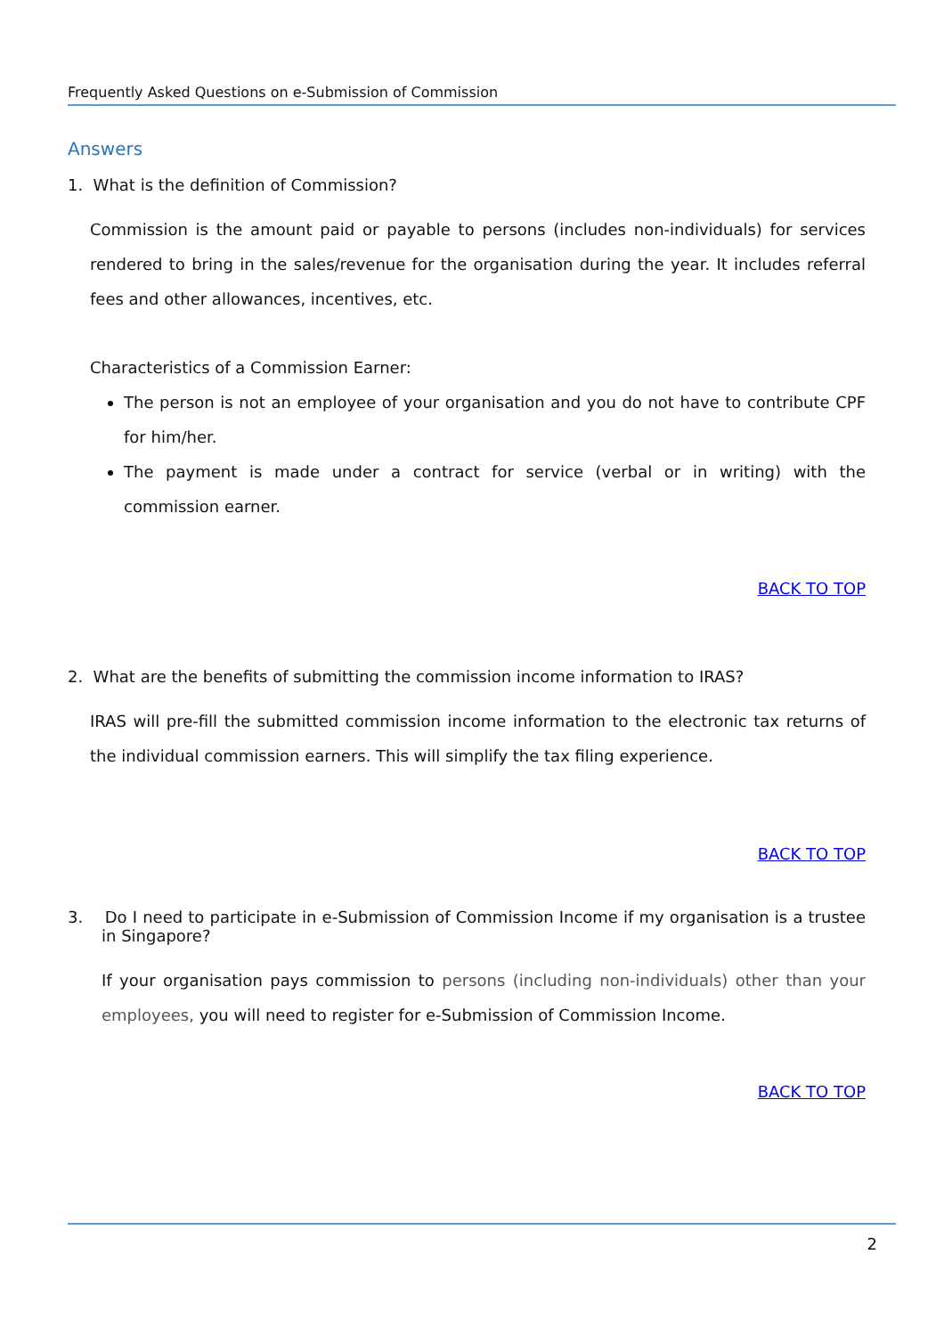Frequently Asked Questions on e-Submission of Commission
Answers
1. What is the definition of Commission?
Commission is the amount paid or payable to persons (includes non-individuals) for services rendered to bring in the sales/revenue for the organisation during the year. It includes referral fees and other allowances, incentives, etc.
Characteristics of a Commission Earner:
The person is not an employee of your organisation and you do not have to contribute CPF for him/her.
The payment is made under a contract for service (verbal or in writing) with the commission earner.
BACK TO TOP
2. What are the benefits of submitting the commission income information to IRAS?
IRAS will pre-fill the submitted commission income information to the electronic tax returns of the individual commission earners. This will simplify the tax filing experience.
BACK TO TOP
3. Do I need to participate in e-Submission of Commission Income if my organisation is a trustee in Singapore?
If your organisation pays commission to persons (including non-individuals) other than your employees, you will need to register for e-Submission of Commission Income.
BACK TO TOP
2